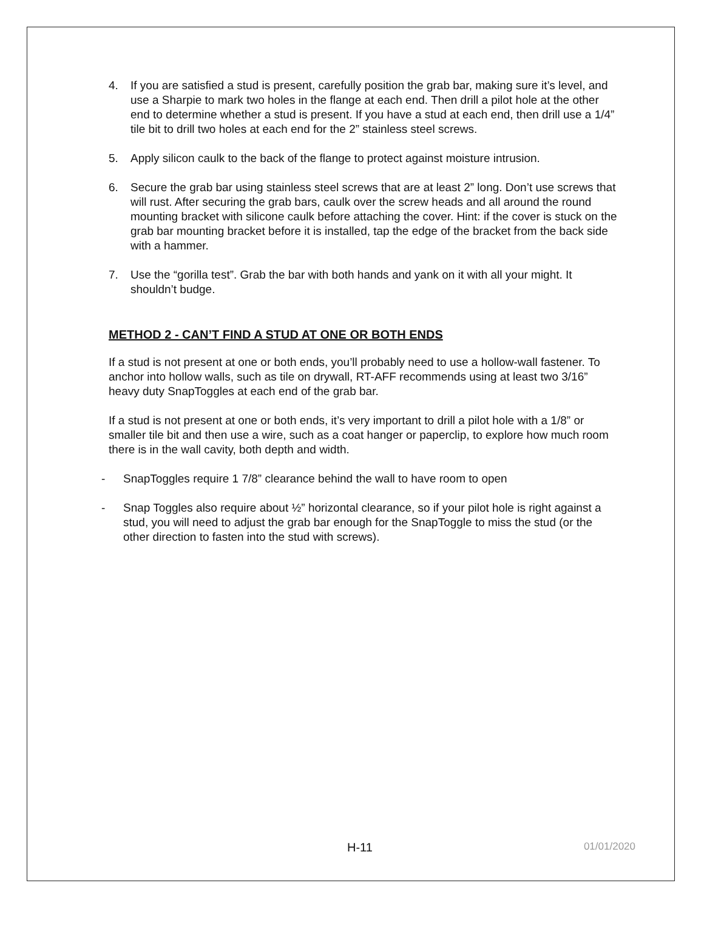4. If you are satisfied a stud is present, carefully position the grab bar, making sure it’s level, and use a Sharpie to mark two holes in the flange at each end. Then drill a pilot hole at the other end to determine whether a stud is present. If you have a stud at each end, then drill use a 1/4” tile bit to drill two holes at each end for the 2” stainless steel screws.
5. Apply silicon caulk to the back of the flange to protect against moisture intrusion.
6. Secure the grab bar using stainless steel screws that are at least 2” long. Don’t use screws that will rust. After securing the grab bars, caulk over the screw heads and all around the round mounting bracket with silicone caulk before attaching the cover. Hint: if the cover is stuck on the grab bar mounting bracket before it is installed, tap the edge of the bracket from the back side with a hammer.
7. Use the “gorilla test”. Grab the bar with both hands and yank on it with all your might. It shouldn’t budge.
METHOD 2 - CAN’T FIND A STUD AT ONE OR BOTH ENDS
If a stud is not present at one or both ends, you’ll probably need to use a hollow-wall fastener. To anchor into hollow walls, such as tile on drywall, RT-AFF recommends using at least two 3/16” heavy duty SnapToggles at each end of the grab bar.
If a stud is not present at one or both ends, it’s very important to drill a pilot hole with a 1/8” or smaller tile bit and then use a wire, such as a coat hanger or paperclip, to explore how much room there is in the wall cavity, both depth and width.
- SnapToggles require 1 7/8” clearance behind the wall to have room to open
- Snap Toggles also require about ½” horizontal clearance, so if your pilot hole is right against a stud, you will need to adjust the grab bar enough for the SnapToggle to miss the stud (or the other direction to fasten into the stud with screws).
H-11 01/01/2020